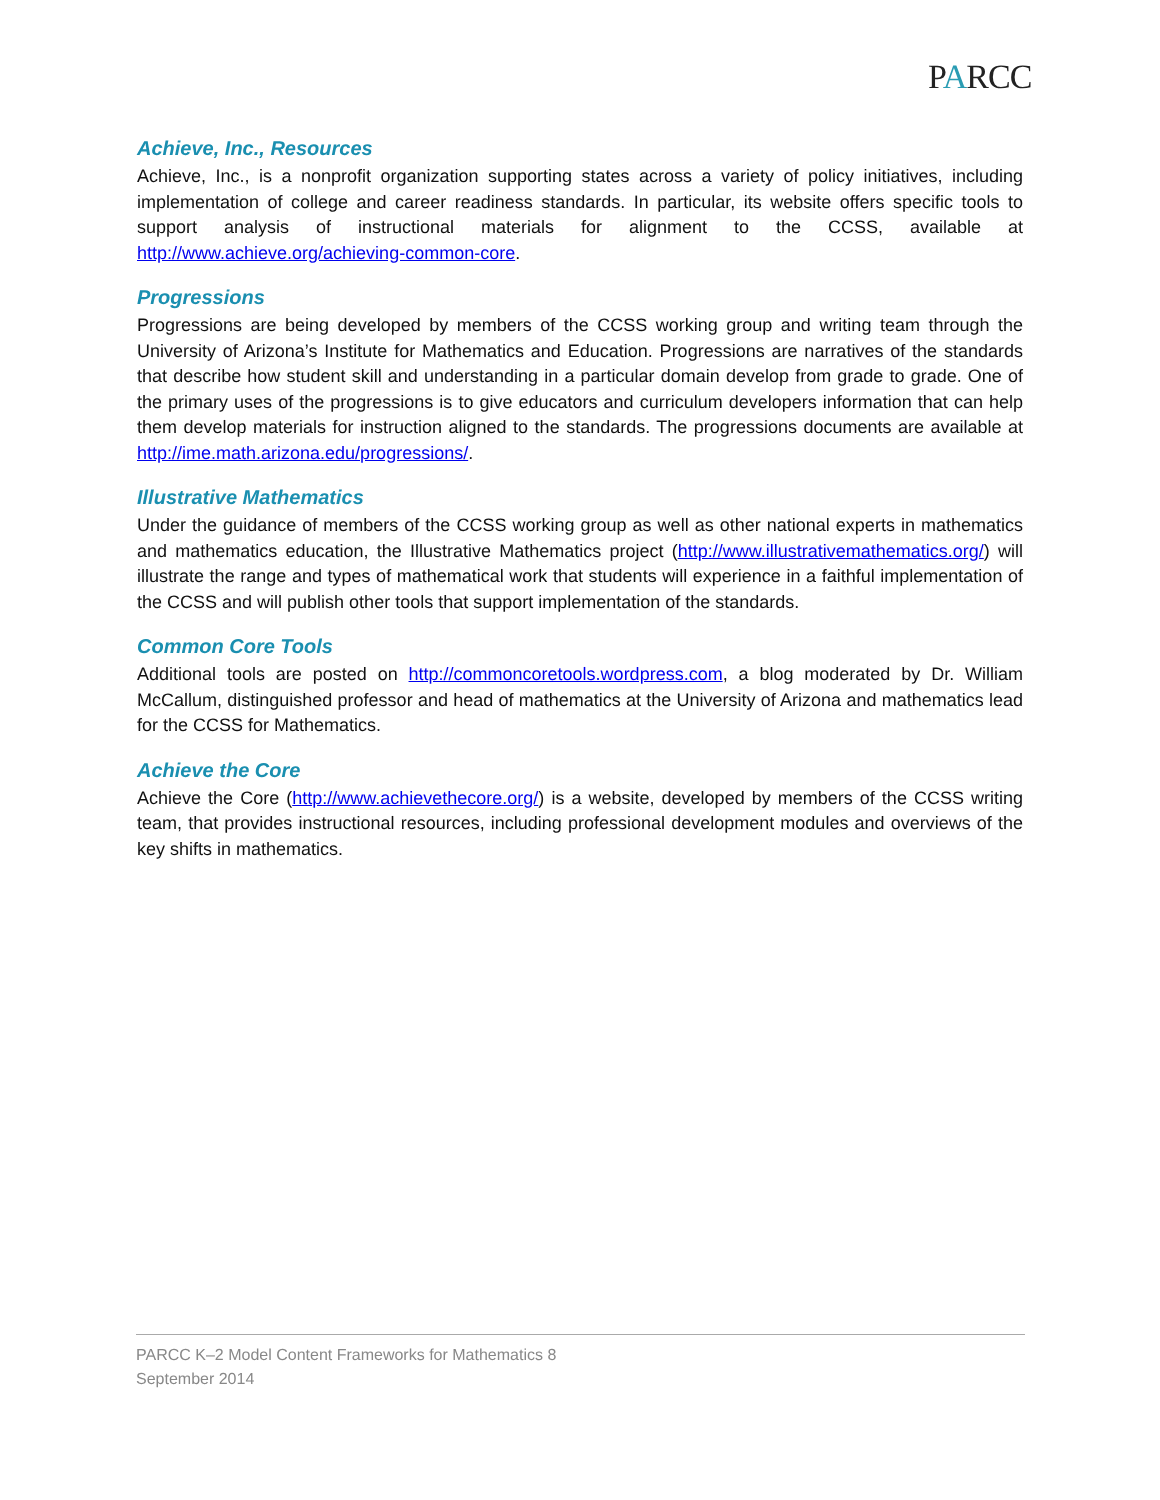PARCC
Achieve, Inc., Resources
Achieve, Inc., is a nonprofit organization supporting states across a variety of policy initiatives, including implementation of college and career readiness standards. In particular, its website offers specific tools to support analysis of instructional materials for alignment to the CCSS, available at http://www.achieve.org/achieving-common-core.
Progressions
Progressions are being developed by members of the CCSS working group and writing team through the University of Arizona’s Institute for Mathematics and Education. Progressions are narratives of the standards that describe how student skill and understanding in a particular domain develop from grade to grade. One of the primary uses of the progressions is to give educators and curriculum developers information that can help them develop materials for instruction aligned to the standards. The progressions documents are available at http://ime.math.arizona.edu/progressions/.
Illustrative Mathematics
Under the guidance of members of the CCSS working group as well as other national experts in mathematics and mathematics education, the Illustrative Mathematics project (http://www.illustrativemathematics.org/) will illustrate the range and types of mathematical work that students will experience in a faithful implementation of the CCSS and will publish other tools that support implementation of the standards.
Common Core Tools
Additional tools are posted on http://commoncoretools.wordpress.com, a blog moderated by Dr. William McCallum, distinguished professor and head of mathematics at the University of Arizona and mathematics lead for the CCSS for Mathematics.
Achieve the Core
Achieve the Core (http://www.achievethecore.org/) is a website, developed by members of the CCSS writing team, that provides instructional resources, including professional development modules and overviews of the key shifts in mathematics.
PARCC K–2 Model Content Frameworks for Mathematics 8
September 2014